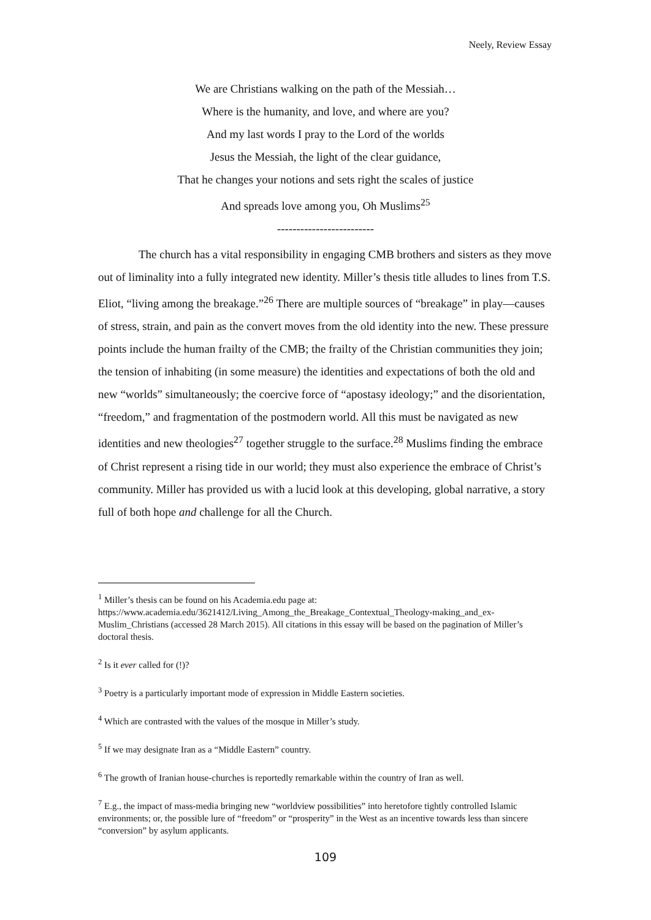Neely, Review Essay
We are Christians walking on the path of the Messiah…
Where is the humanity, and love, and where are you?
And my last words I pray to the Lord of the worlds
Jesus the Messiah, the light of the clear guidance,
That he changes your notions and sets right the scales of justice
And spreads love among you, Oh Muslims<sup>25</sup>
-------------------------
The church has a vital responsibility in engaging CMB brothers and sisters as they move out of liminality into a fully integrated new identity. Miller’s thesis title alludes to lines from T.S. Eliot, “living among the breakage.”<sup>26</sup> There are multiple sources of “breakage” in play—causes of stress, strain, and pain as the convert moves from the old identity into the new. These pressure points include the human frailty of the CMB; the frailty of the Christian communities they join; the tension of inhabiting (in some measure) the identities and expectations of both the old and new “worlds” simultaneously; the coercive force of “apostasy ideology;” and the disorientation, “freedom,” and fragmentation of the postmodern world. All this must be navigated as new identities and new theologies<sup>27</sup> together struggle to the surface.<sup>28</sup> Muslims finding the embrace of Christ represent a rising tide in our world; they must also experience the embrace of Christ’s community. Miller has provided us with a lucid look at this developing, global narrative, a story full of both hope and challenge for all the Church.
<sup>1</sup> Miller’s thesis can be found on his Academia.edu page at: https://www.academia.edu/3621412/Living_Among_the_Breakage_Contextual_Theology-making_and_ex-Muslim_Christians (accessed 28 March 2015). All citations in this essay will be based on the pagination of Miller’s doctoral thesis.
<sup>2</sup> Is it ever called for (!)?
<sup>3</sup> Poetry is a particularly important mode of expression in Middle Eastern societies.
<sup>4</sup> Which are contrasted with the values of the mosque in Miller’s study.
<sup>5</sup> If we may designate Iran as a “Middle Eastern” country.
<sup>6</sup> The growth of Iranian house-churches is reportedly remarkable within the country of Iran as well.
<sup>7</sup> E.g., the impact of mass-media bringing new “worldview possibilities” into heretofore tightly controlled Islamic environments; or, the possible lure of “freedom” or “prosperity” in the West as an incentive towards less than sincere “conversion” by asylum applicants.
109